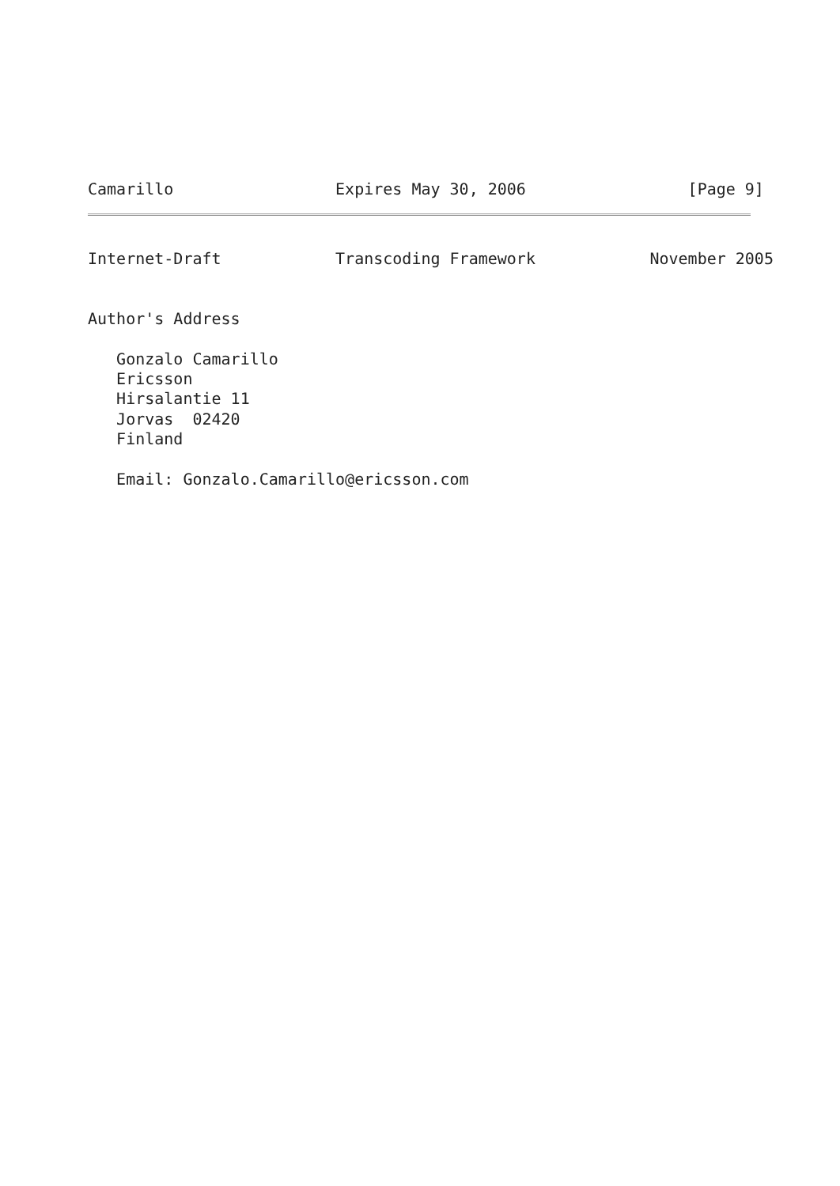Camarillo                 Expires May 30, 2006                 [Page 9]
Internet-Draft            Transcoding Framework            November 2005


Author's Address

   Gonzalo Camarillo
   Ericsson
   Hirsalantie 11
   Jorvas  02420
   Finland

   Email: Gonzalo.Camarillo@ericsson.com